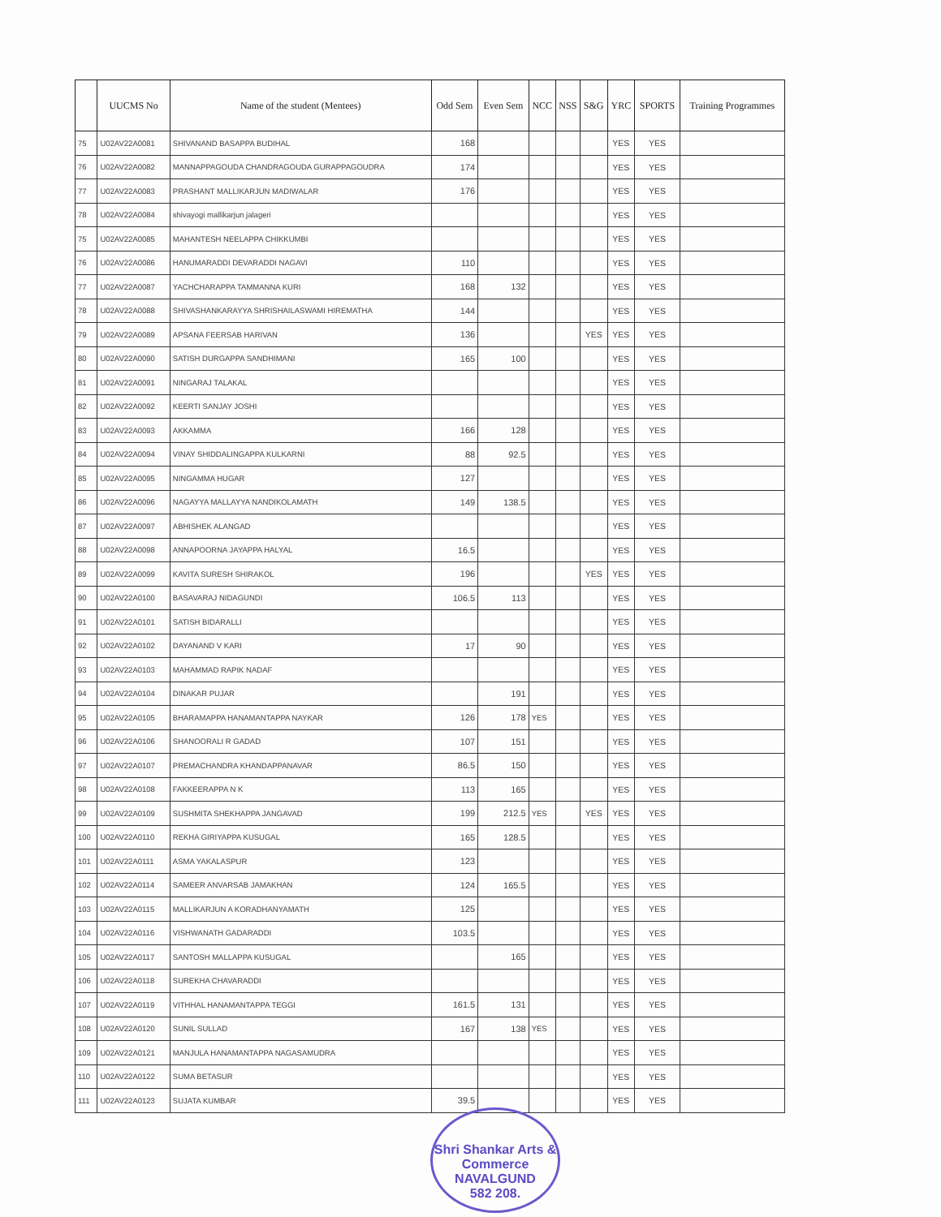| | UUCMS No | Name of the student (Mentees) | Odd Sem | Even Sem | NCC | NSS | S&G | YRC | SPORTS | Training Programmes |
| --- | --- | --- | --- | --- | --- | --- | --- | --- | --- | --- |
| 75 | U02AV22A0081 | SHIVANAND BASAPPA BUDIHAL | 168 | | | | | YES | YES | |
| 76 | U02AV22A0082 | MANNAPPAGOUDA CHANDRAGOUDA GURAPPAGOUDRA | 174 | | | | | YES | YES | |
| 77 | U02AV22A0083 | PRASHANT MALLIKARJUN MADIWALAR | 176 | | | | | YES | YES | |
| 78 | U02AV22A0084 | shivayogi mallikarjun jalageri | | | | | | YES | YES | |
| 75 | U02AV22A0085 | MAHANTESH NEELAPPA CHIKKUMBI | | | | | | YES | YES | |
| 76 | U02AV22A0086 | HANUMARADDI DEVARADDI NAGAVI | 110 | | | | | YES | YES | |
| 77 | U02AV22A0087 | YACHCHARAPPA TAMMANNA KURI | 168 | 132 | | | | YES | YES | |
| 78 | U02AV22A0088 | SHIVASHANKARAYYA SHRISHAILASWAMI HIREMATHA | 144 | | | | | YES | YES | |
| 79 | U02AV22A0089 | APSANA FEERSAB HARIVAN | 136 | | | | YES | YES | YES | |
| 80 | U02AV22A0090 | SATISH DURGAPPA SANDHIMANI | 165 | 100 | | | | YES | YES | |
| 81 | U02AV22A0091 | NINGARAJ TALAKAL | | | | | | YES | YES | |
| 82 | U02AV22A0092 | KEERTI SANJAY JOSHI | | | | | | YES | YES | |
| 83 | U02AV22A0093 | AKKAMMA | 166 | 128 | | | | YES | YES | |
| 84 | U02AV22A0094 | VINAY SHIDDALINGAPPA KULKARNI | 88 | 92.5 | | | | YES | YES | |
| 85 | U02AV22A0095 | NINGAMMA HUGAR | 127 | | | | | YES | YES | |
| 86 | U02AV22A0096 | NAGAYYA MALLAYYA NANDIKOLAMATH | 149 | 138.5 | | | | YES | YES | |
| 87 | U02AV22A0097 | ABHISHEK ALANGAD | | | | | | YES | YES | |
| 88 | U02AV22A0098 | ANNAPOORNA JAYAPPA HALYAL | 16.5 | | | | | YES | YES | |
| 89 | U02AV22A0099 | KAVITA SURESH SHIRAKOL | 196 | | | | YES | YES | YES | |
| 90 | U02AV22A0100 | BASAVARAJ NIDAGUNDI | 106.5 | 113 | | | | YES | YES | |
| 91 | U02AV22A0101 | SATISH BIDARALLI | | | | | | YES | YES | |
| 92 | U02AV22A0102 | DAYANAND V KARI | 17 | 90 | | | | YES | YES | |
| 93 | U02AV22A0103 | MAHAMMAD RAPIK NADAF | | | | | | YES | YES | |
| 94 | U02AV22A0104 | DINAKAR PUJAR | | 191 | | | | YES | YES | |
| 95 | U02AV22A0105 | BHARAMAPPA HANAMANTAPPA NAYKAR | 126 | 178 | YES | | | YES | YES | |
| 96 | U02AV22A0106 | SHANOORALI R GADAD | 107 | 151 | | | | YES | YES | |
| 97 | U02AV22A0107 | PREMACHANDRA KHANDAPPANAVAR | 86.5 | 150 | | | | YES | YES | |
| 98 | U02AV22A0108 | FAKKEERAPPA N K | 113 | 165 | | | | YES | YES | |
| 99 | U02AV22A0109 | SUSHMITA SHEKHAPPA JANGAVAD | 199 | 212.5 | YES | | YES | YES | YES | |
| 100 | U02AV22A0110 | REKHA GIRIYAPPA KUSUGAL | 165 | 128.5 | | | | YES | YES | |
| 101 | U02AV22A0111 | ASMA YAKALASPUR | 123 | | | | | YES | YES | |
| 102 | U02AV22A0114 | SAMEER ANVARSAB JAMAKHAN | 124 | 165.5 | | | | YES | YES | |
| 103 | U02AV22A0115 | MALLIKARJUN A KORADHANYAMATH | 125 | | | | | YES | YES | |
| 104 | U02AV22A0116 | VISHWANATH GADARADDI | 103.5 | | | | | YES | YES | |
| 105 | U02AV22A0117 | SANTOSH MALLAPPA KUSUGAL | | 165 | | | | YES | YES | |
| 106 | U02AV22A0118 | SUREKHA CHAVARADDI | | | | | | YES | YES | |
| 107 | U02AV22A0119 | VITHHAL HANAMANTAPPA TEGGI | 161.5 | 131 | | | | YES | YES | |
| 108 | U02AV22A0120 | SUNIL SULLAD | 167 | 138 | YES | | | YES | YES | |
| 109 | U02AV22A0121 | MANJULA HANAMANTAPPA NAGASAMUDRA | | | | | | YES | YES | |
| 110 | U02AV22A0122 | SUMA BETASUR | | | | | | YES | YES | |
| 111 | U02AV22A0123 | SUJATA KUMBAR | 39.5 | | | | | YES | YES | |
Shri Shankar Arts & Commerce
NAVALGUND
582 208.